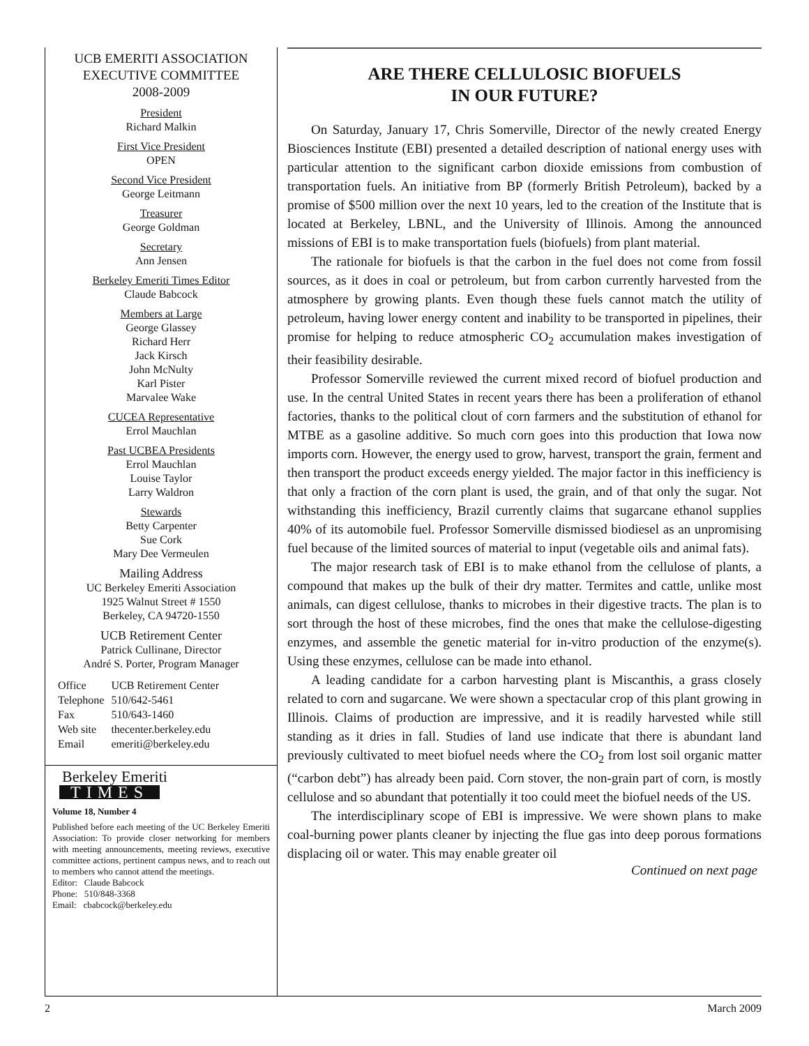UCB EMERITI ASSOCIATION
EXECUTIVE COMMITTEE
2008-2009
President
Richard Malkin
First Vice President
OPEN
Second Vice President
George Leitmann
Treasurer
George Goldman
Secretary
Ann Jensen
Berkeley Emeriti Times Editor
Claude Babcock
Members at Large
George Glassey
Richard Herr
Jack Kirsch
John McNulty
Karl Pister
Marvalee Wake
CUCEA Representative
Errol Mauchlan
Past UCBEA Presidents
Errol Mauchlan
Louise Taylor
Larry Waldron
Stewards
Betty Carpenter
Sue Cork
Mary Dee Vermeulen
Mailing Address
UC Berkeley Emeriti Association
1925 Walnut Street # 1550
Berkeley, CA 94720-1550
UCB Retirement Center
Patrick Cullinane, Director
André S. Porter, Program Manager
| Office | UCB Retirement Center |
| Telephone | 510/642-5461 |
| Fax | 510/643-1460 |
| Web site | thecenter.berkeley.edu |
| Email | emeriti@berkeley.edu |
Berkeley Emeriti
TIMES
Volume 18, Number 4
Published before each meeting of the UC Berkeley Emeriti Association: To provide closer networking for members with meeting announcements, meeting reviews, executive committee actions, pertinent campus news, and to reach out to members who cannot attend the meetings.
Editor: Claude Babcock
Phone: 510/848-3368
Email: cbabcock@berkeley.edu
ARE THERE CELLULOSIC BIOFUELS
IN OUR FUTURE?
On Saturday, January 17, Chris Somerville, Director of the newly created Energy Biosciences Institute (EBI) presented a detailed description of national energy uses with particular attention to the significant carbon dioxide emissions from combustion of transportation fuels. An initiative from BP (formerly British Petroleum), backed by a promise of $500 million over the next 10 years, led to the creation of the Institute that is located at Berkeley, LBNL, and the University of Illinois. Among the announced missions of EBI is to make transportation fuels (biofuels) from plant material.
The rationale for biofuels is that the carbon in the fuel does not come from fossil sources, as it does in coal or petroleum, but from carbon currently harvested from the atmosphere by growing plants. Even though these fuels cannot match the utility of petroleum, having lower energy content and inability to be transported in pipelines, their promise for helping to reduce atmospheric CO<sub>2</sub> accumulation makes investigation of their feasibility desirable.
Professor Somerville reviewed the current mixed record of biofuel production and use. In the central United States in recent years there has been a proliferation of ethanol factories, thanks to the political clout of corn farmers and the substitution of ethanol for MTBE as a gasoline additive. So much corn goes into this production that Iowa now imports corn. However, the energy used to grow, harvest, transport the grain, ferment and then transport the product exceeds energy yielded. The major factor in this inefficiency is that only a fraction of the corn plant is used, the grain, and of that only the sugar. Not withstanding this inefficiency, Brazil currently claims that sugarcane ethanol supplies 40% of its automobile fuel. Professor Somerville dismissed biodiesel as an unpromising fuel because of the limited sources of material to input (vegetable oils and animal fats).
The major research task of EBI is to make ethanol from the cellulose of plants, a compound that makes up the bulk of their dry matter. Termites and cattle, unlike most animals, can digest cellulose, thanks to microbes in their digestive tracts. The plan is to sort through the host of these microbes, find the ones that make the cellulose-digesting enzymes, and assemble the genetic material for in-vitro production of the enzyme(s). Using these enzymes, cellulose can be made into ethanol.
A leading candidate for a carbon harvesting plant is Miscanthis, a grass closely related to corn and sugarcane. We were shown a spectacular crop of this plant growing in Illinois. Claims of production are impressive, and it is readily harvested while still standing as it dries in fall. Studies of land use indicate that there is abundant land previously cultivated to meet biofuel needs where the CO<sub>2</sub> from lost soil organic matter (“carbon debt”) has already been paid. Corn stover, the non-grain part of corn, is mostly cellulose and so abundant that potentially it too could meet the biofuel needs of the US.
The interdisciplinary scope of EBI is impressive. We were shown plans to make coal-burning power plants cleaner by injecting the flue gas into deep porous formations displacing oil or water. This may enable greater oil
Continued on next page
2 March 2009